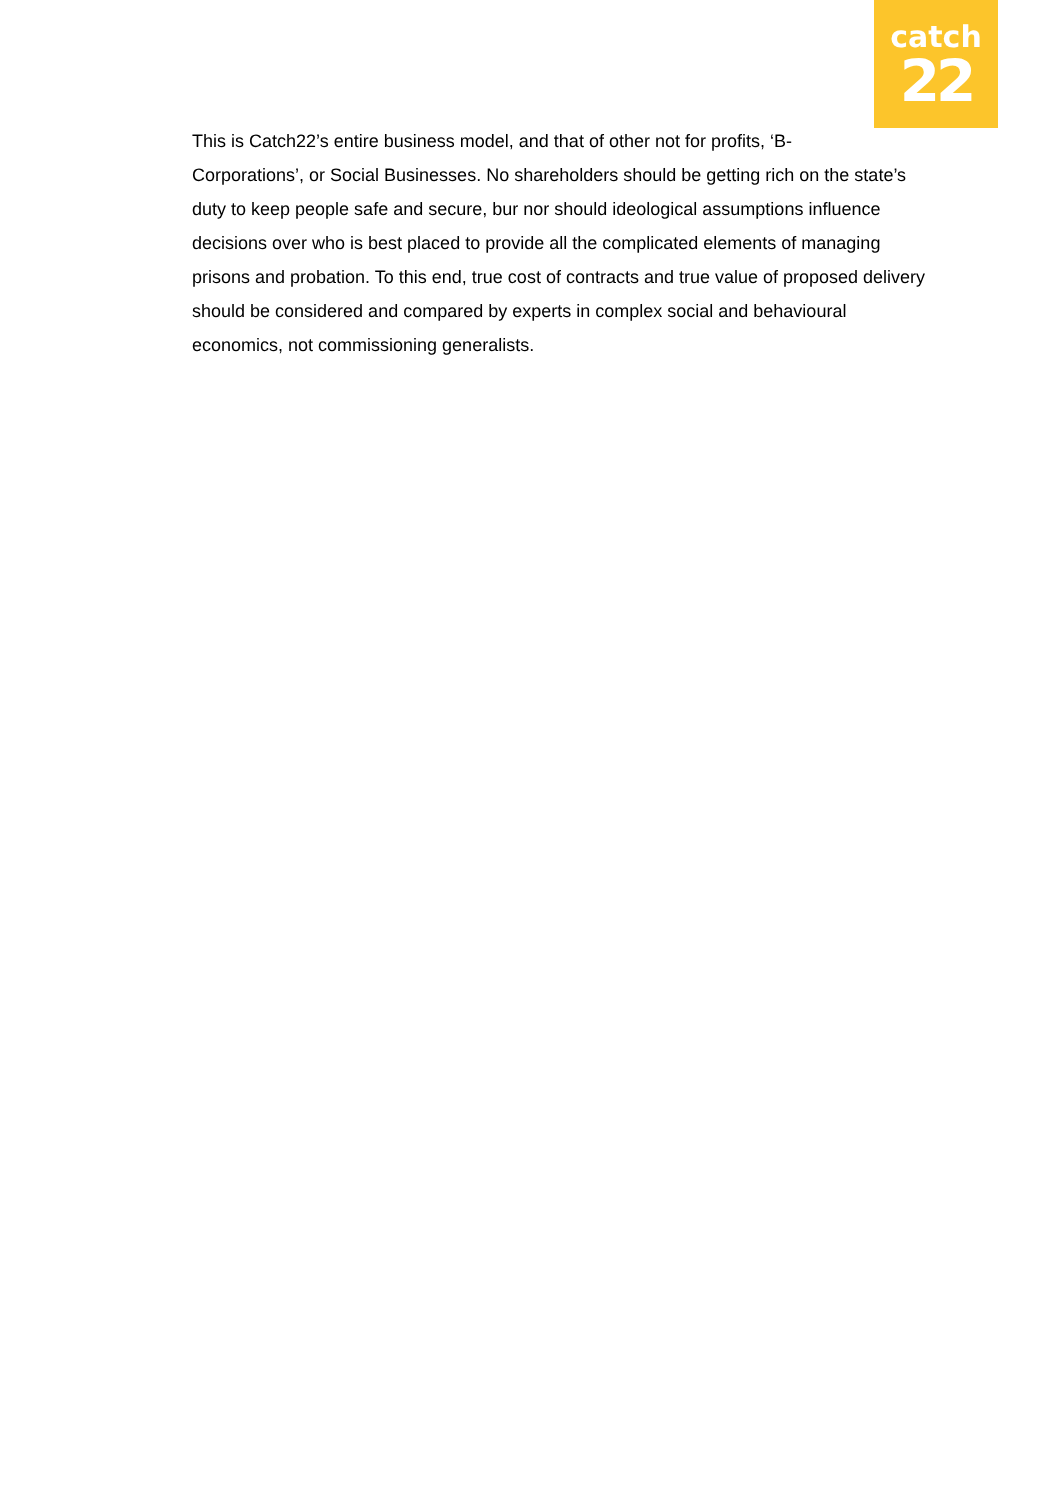catch
22
This is Catch22’s entire business model, and that of other not for profits, ‘B-
Corporations’, or Social Businesses. No shareholders should be getting rich on the state’s duty to keep people safe and secure, bur nor should ideological assumptions influence decisions over who is best placed to provide all the complicated elements of managing prisons and probation. To this end, true cost of contracts and true value of proposed delivery should be considered and compared by experts in complex social and behavioural economics, not commissioning generalists.